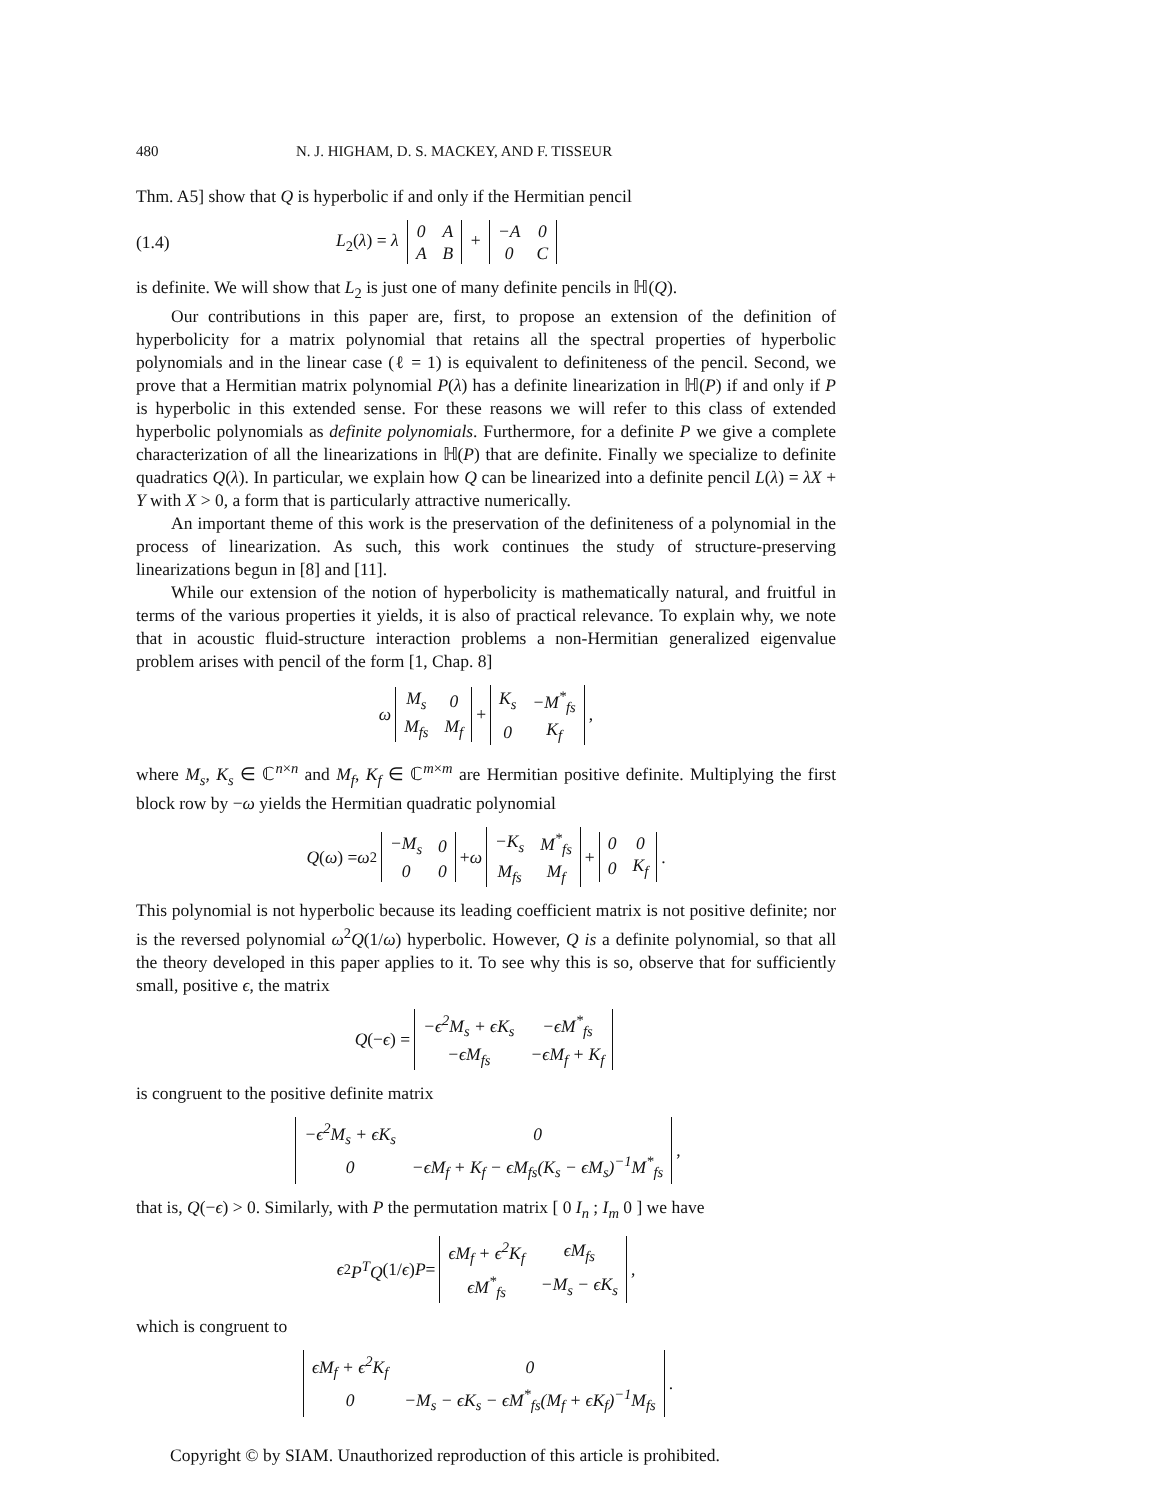480 N. J. HIGHAM, D. S. MACKEY, AND F. TISSEUR
Thm. A5] show that Q is hyperbolic if and only if the Hermitian pencil
(1.4) L<sub>2</sub>(λ) = λ
| 0 | A |
| A | B |
+
| −A | 0 |
| 0 | C |
is definite. We will show that L<sub>2</sub> is just one of many definite pencils in ℍ(Q).
Our contributions in this paper are, first, to propose an extension of the definition of hyperbolicity for a matrix polynomial that retains all the spectral properties of hyperbolic polynomials and in the linear case (ℓ = 1) is equivalent to definiteness of the pencil. Second, we prove that a Hermitian matrix polynomial P(λ) has a definite linearization in ℍ(P) if and only if P is hyperbolic in this extended sense. For these reasons we will refer to this class of extended hyperbolic polynomials as definite polynomials. Furthermore, for a definite P we give a complete characterization of all the linearizations in ℍ(P) that are definite. Finally we specialize to definite quadratics Q(λ). In particular, we explain how Q can be linearized into a definite pencil L(λ) = λX + Y with X > 0, a form that is particularly attractive numerically.
An important theme of this work is the preservation of the definiteness of a polynomial in the process of linearization. As such, this work continues the study of structure-preserving linearizations begun in [8] and [11].
While our extension of the notion of hyperbolicity is mathematically natural, and fruitful in terms of the various properties it yields, it is also of practical relevance. To explain why, we note that in acoustic fluid-structure interaction problems a non-Hermitian generalized eigenvalue problem arises with pencil of the form [1, Chap. 8]
ω
| M<sub>s</sub> | 0 |
| M<sub>fs</sub> | M<sub>f</sub> |
+
| K<sub>s</sub> | −M<sup>*</sup><sub>fs</sub> |
| 0 | K<sub>f</sub> |
,
where M<sub>s</sub>, K<sub>s</sub> ∈ ℂ<sup>n×n</sup> and M<sub>f</sub>, K<sub>f</sub> ∈ ℂ<sup>m×m</sup> are Hermitian positive definite. Multiplying the first block row by −ω yields the Hermitian quadratic polynomial
Q (ω) = ω<sup>2</sup>
| −M<sub>s</sub> | 0 |
| 0 | 0 |
+ ω
| −K<sub>s</sub> | M<sup>*</sup><sub>fs</sub> |
| M<sub>fs</sub> | M<sub>f</sub> |
+
| 0 | 0 |
| 0 | K<sub>f</sub> |
.
This polynomial is not hyperbolic because its leading coefficient matrix is not positive definite; nor is the reversed polynomial ω<sup>2</sup>Q(1/ω) hyperbolic. However, Q is a definite polynomial, so that all the theory developed in this paper applies to it. To see why this is so, observe that for sufficiently small, positive ϵ, the matrix
Q (− ϵ) =
| −ϵ<sup>2</sup>M<sub>s</sub> + ϵK<sub>s</sub> | −ϵM<sup>*</sup><sub>fs</sub> |
| −ϵM<sub>fs</sub> | −ϵM<sub>f</sub> + K<sub>f</sub> |
is congruent to the positive definite matrix
| −ϵ<sup>2</sup>M<sub>s</sub> + ϵK<sub>s</sub> | 0 |
| 0 | −ϵM<sub>f</sub> + K<sub>f</sub> − ϵM<sub>fs</sub>(K<sub>s</sub> − ϵM<sub>s</sub>)<sup>−1</sup>M<sup>*</sup><sub>fs</sub> |
,
that is, Q(−ϵ) > 0. Similarly, with P the permutation matrix [ 0 I<sub>n</sub> ; I<sub>m</sub> 0 ] we have
ϵ<sup>2</sup> P<sup>T</sup>Q (1/ ϵ) P =
| ϵM<sub>f</sub> + ϵ<sup>2</sup>K<sub>f</sub> | ϵM<sub>fs</sub> |
| ϵM<sup>*</sup><sub>fs</sub> | −M<sub>s</sub> − ϵK<sub>s</sub> |
,
which is congruent to
| ϵM<sub>f</sub> + ϵ<sup>2</sup>K<sub>f</sub> | 0 |
| 0 | −M<sub>s</sub> − ϵK<sub>s</sub> − ϵM<sup>*</sup><sub>fs</sub>(M<sub>f</sub> + ϵK<sub>f</sub>)<sup>−1</sup>M<sub>fs</sub> |
.
Copyright © by SIAM. Unauthorized reproduction of this article is prohibited.